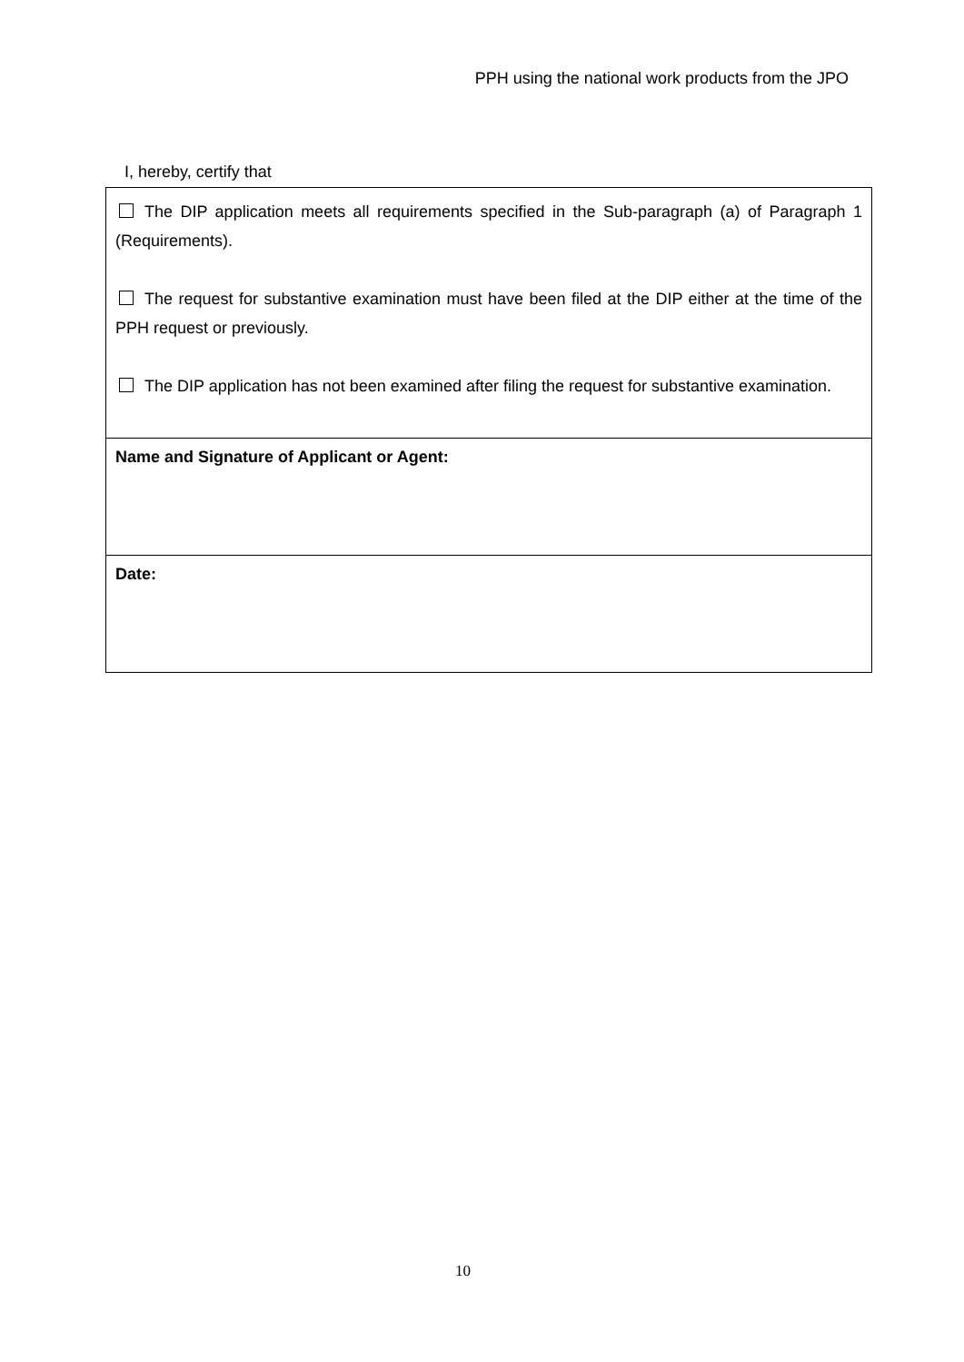PPH using the national work products from the JPO
I, hereby, certify that
| The DIP application meets all requirements specified in the Sub-paragraph (a) of Paragraph 1 (Requirements). The request for substantive examination must have been filed at the DIP either at the time of the PPH request or previously. The DIP application has not been examined after filing the request for substantive examination. |
| Name and Signature of Applicant or Agent: |
| Date: |
10